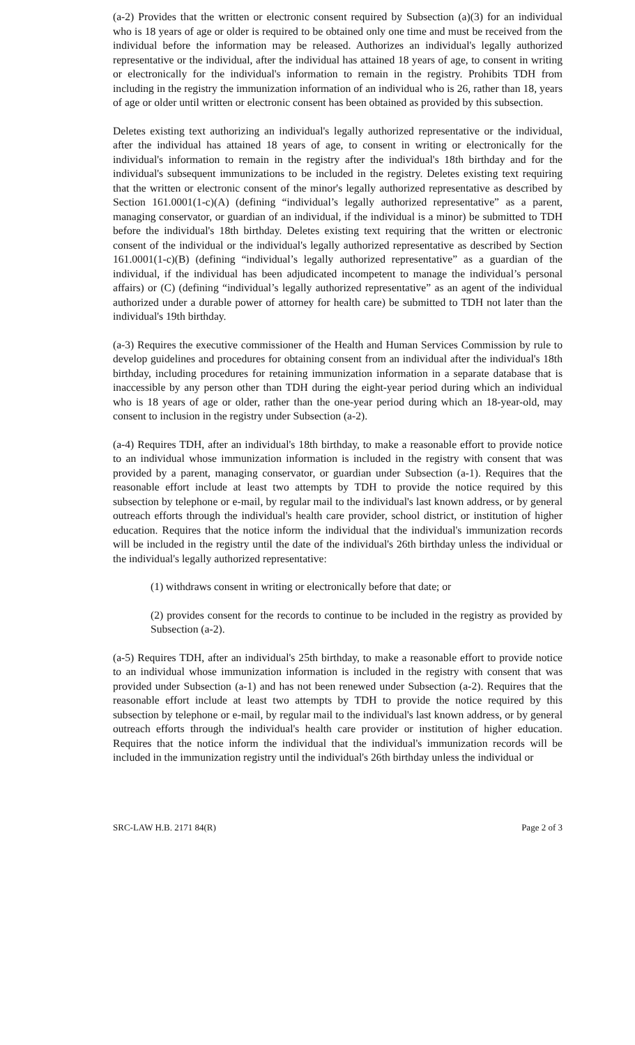(a-2) Provides that the written or electronic consent required by Subsection (a)(3) for an individual who is 18 years of age or older is required to be obtained only one time and must be received from the individual before the information may be released. Authorizes an individual's legally authorized representative or the individual, after the individual has attained 18 years of age, to consent in writing or electronically for the individual's information to remain in the registry. Prohibits TDH from including in the registry the immunization information of an individual who is 26, rather than 18, years of age or older until written or electronic consent has been obtained as provided by this subsection.
Deletes existing text authorizing an individual's legally authorized representative or the individual, after the individual has attained 18 years of age, to consent in writing or electronically for the individual's information to remain in the registry after the individual's 18th birthday and for the individual's subsequent immunizations to be included in the registry. Deletes existing text requiring that the written or electronic consent of the minor's legally authorized representative as described by Section 161.0001(1-c)(A) (defining “individual’s legally authorized representative” as a parent, managing conservator, or guardian of an individual, if the individual is a minor) be submitted to TDH before the individual's 18th birthday. Deletes existing text requiring that the written or electronic consent of the individual or the individual's legally authorized representative as described by Section 161.0001(1-c)(B) (defining “individual’s legally authorized representative” as a guardian of the individual, if the individual has been adjudicated incompetent to manage the individual’s personal affairs) or (C) (defining “individual’s legally authorized representative” as an agent of the individual authorized under a durable power of attorney for health care) be submitted to TDH not later than the individual's 19th birthday.
(a-3) Requires the executive commissioner of the Health and Human Services Commission by rule to develop guidelines and procedures for obtaining consent from an individual after the individual's 18th birthday, including procedures for retaining immunization information in a separate database that is inaccessible by any person other than TDH during the eight-year period during which an individual who is 18 years of age or older, rather than the one-year period during which an 18-year-old, may consent to inclusion in the registry under Subsection (a-2).
(a-4) Requires TDH, after an individual's 18th birthday, to make a reasonable effort to provide notice to an individual whose immunization information is included in the registry with consent that was provided by a parent, managing conservator, or guardian under Subsection (a-1). Requires that the reasonable effort include at least two attempts by TDH to provide the notice required by this subsection by telephone or e-mail, by regular mail to the individual's last known address, or by general outreach efforts through the individual's health care provider, school district, or institution of higher education. Requires that the notice inform the individual that the individual's immunization records will be included in the registry until the date of the individual's 26th birthday unless the individual or the individual's legally authorized representative:
(1) withdraws consent in writing or electronically before that date; or
(2) provides consent for the records to continue to be included in the registry as provided by Subsection (a-2).
(a-5) Requires TDH, after an individual's 25th birthday, to make a reasonable effort to provide notice to an individual whose immunization information is included in the registry with consent that was provided under Subsection (a-1) and has not been renewed under Subsection (a-2). Requires that the reasonable effort include at least two attempts by TDH to provide the notice required by this subsection by telephone or e-mail, by regular mail to the individual's last known address, or by general outreach efforts through the individual's health care provider or institution of higher education. Requires that the notice inform the individual that the individual's immunization records will be included in the immunization registry until the individual's 26th birthday unless the individual or
SRC-LAW H.B. 2171 84(R) Page 2 of 3